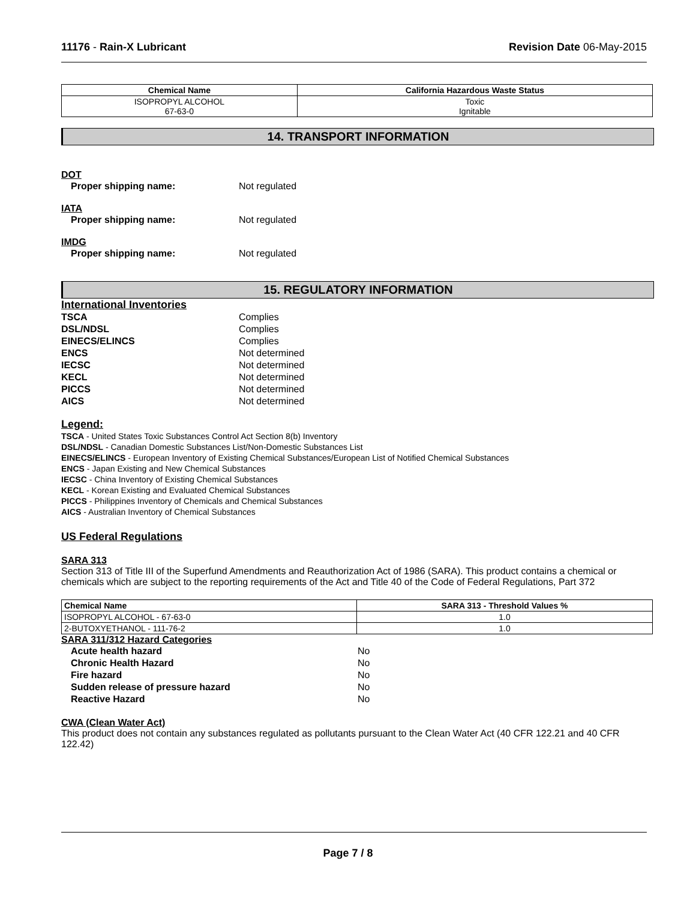11176 - Rain-X Lubricant Revision Date 06-May-2015
| Chemical Name | California Hazardous Waste Status |
| --- | --- |
| ISOPROPYL ALCOHOL 67-63-0 | Toxic Ignitable |
14. TRANSPORT INFORMATION
DOT
Proper shipping name: Not regulated
IATA
Proper shipping name: Not regulated
IMDG
Proper shipping name: Not regulated
15. REGULATORY INFORMATION
International Inventories
TSCA Complies
DSL/NDSL Complies
EINECS/ELINCS Complies
ENCS Not determined
IECSC Not determined
KECL Not determined
PICCS Not determined
AICS Not determined
Legend:
TSCA - United States Toxic Substances Control Act Section 8(b) Inventory
DSL/NDSL - Canadian Domestic Substances List/Non-Domestic Substances List
EINECS/ELINCS - European Inventory of Existing Chemical Substances/European List of Notified Chemical Substances
ENCS - Japan Existing and New Chemical Substances
IECSC - China Inventory of Existing Chemical Substances
KECL - Korean Existing and Evaluated Chemical Substances
PICCS - Philippines Inventory of Chemicals and Chemical Substances
AICS - Australian Inventory of Chemical Substances
US Federal Regulations
SARA 313
Section 313 of Title III of the Superfund Amendments and Reauthorization Act of 1986 (SARA). This product contains a chemical or chemicals which are subject to the reporting requirements of the Act and Title 40 of the Code of Federal Regulations, Part 372
| Chemical Name | SARA 313 - Threshold Values % |
| --- | --- |
| ISOPROPYL ALCOHOL - 67-63-0 | 1.0 |
| 2-BUTOXYETHANOL - 111-76-2 | 1.0 |
SARA 311/312 Hazard Categories
Acute health hazard No
Chronic Health Hazard No
Fire hazard No
Sudden release of pressure hazard No
Reactive Hazard No
CWA (Clean Water Act)
This product does not contain any substances regulated as pollutants pursuant to the Clean Water Act (40 CFR 122.21 and 40 CFR 122.42)
Page 7 / 8